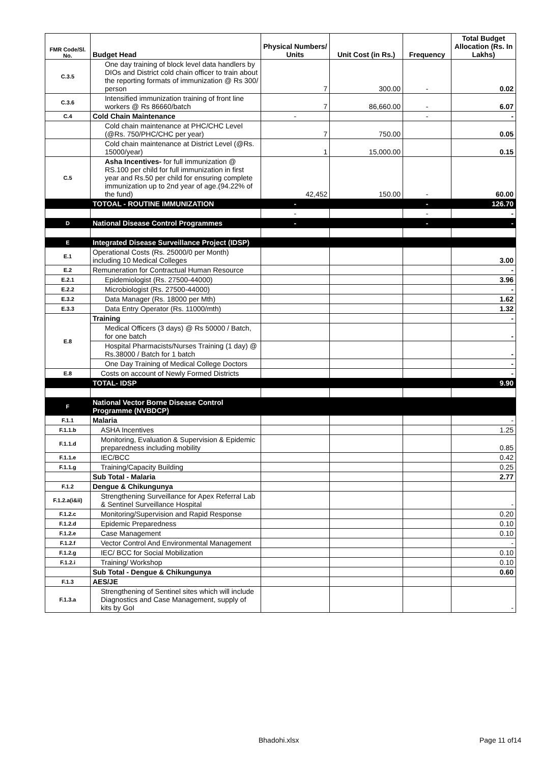| FMR Code/Sl. No. | Budget Head | Physical Numbers/ Units | Unit Cost (in Rs.) | Frequency | Total Budget Allocation (Rs. In Lakhs) |
| --- | --- | --- | --- | --- | --- |
| C.3.5 | One day training of block level data handlers by DIOs and District cold chain officer to train about the reporting formats of immunization @ Rs 300/ person | 7 | 300.00 | - | 0.02 |
| C.3.6 | Intensified immunization training of front line workers @ Rs 86660/batch | 7 | 86,660.00 | - | 6.07 |
| C.4 | Cold Chain Maintenance | - | | - | - |
| | Cold chain maintenance at PHC/CHC Level (@Rs. 750/PHC/CHC per year) | 7 | 750.00 | | 0.05 |
| | Cold chain maintenance at District Level (@Rs. 15000/year) | 1 | 15,000.00 | | 0.15 |
| C.5 | Asha Incentives- for full immunization @ RS.100 per child for full immunization in first year and Rs.50 per child for ensuring complete immunization up to 2nd year of age.(94.22% of the fund) | 42,452 | 150.00 | - | 60.00 |
| | TOTOAL - ROUTINE IMMUNIZATION | - | | - | 126.70 |
| | | - | | - | - |
| D | National Disease Control Programmes | - | | - | - |
| E | Integrated Disease Surveillance Project (IDSP) | | | | |
| E.1 | Operational Costs (Rs. 25000/0 per Month) including 10 Medical Colleges | | | | 3.00 |
| E.2 | Remuneration for Contractual Human Resource | | | | - |
| E.2.1 | Epidemiologist (Rs. 27500-44000) | | | | 3.96 |
| E.2.2 | Microbiologist (Rs. 27500-44000) | | | | - |
| E.3.2 | Data Manager (Rs. 18000 per Mth) | | | | 1.62 |
| E.3.3 | Data Entry Operator (Rs. 11000/mth) | | | | 1.32 |
| E.8 | Training | | | | - |
| | Medical Officers (3 days) @ Rs 50000 / Batch, for one batch | | | | - |
| | Hospital Pharmacists/Nurses Training (1 day) @ Rs.38000 / Batch for 1 batch | | | | - |
| | One Day Training of Medical College Doctors | | | | - |
| E.8 | Costs on account of Newly Formed Districts | | | | - |
| | TOTAL- IDSP | | | | 9.90 |
| F | National Vector Borne Disease Control Programme (NVBDCP) | | | | |
| F.1.1 | Malaria | | | | - |
| F.1.1.b | ASHA Incentives | | | | 1.25 |
| F.1.1.d | Monitoring, Evaluation & Supervision & Epidemic preparedness including mobility | | | | 0.85 |
| F.1.1.e | IEC/BCC | | | | 0.42 |
| F.1.1.g | Training/Capacity Building | | | | 0.25 |
| | Sub Total - Malaria | | | | 2.77 |
| F.1.2 | Dengue & Chikungunya | | | | |
| F.1.2.a(i&ii) | Strengthening Surveillance for Apex Referral Lab & Sentinel Surveillance Hospital | | | | - |
| F.1.2.c | Monitoring/Supervision and Rapid Response | | | | 0.20 |
| F.1.2.d | Epidemic Preparedness | | | | 0.10 |
| F.1.2.e | Case Management | | | | 0.10 |
| F.1.2.f | Vector Control And Environmental Management | | | | - |
| F.1.2.g | IEC/ BCC for Social Mobilization | | | | 0.10 |
| F.1.2.i | Training/ Workshop | | | | 0.10 |
| | Sub Total - Dengue & Chikungunya | | | | 0.60 |
| F.1.3 | AES/JE | | | | |
| F.1.3.a | Strengthening of Sentinel sites which will include Diagnostics and Case Management, supply of kits by GoI | | | | - |
Bhadohi.xlsx Page 11 of14